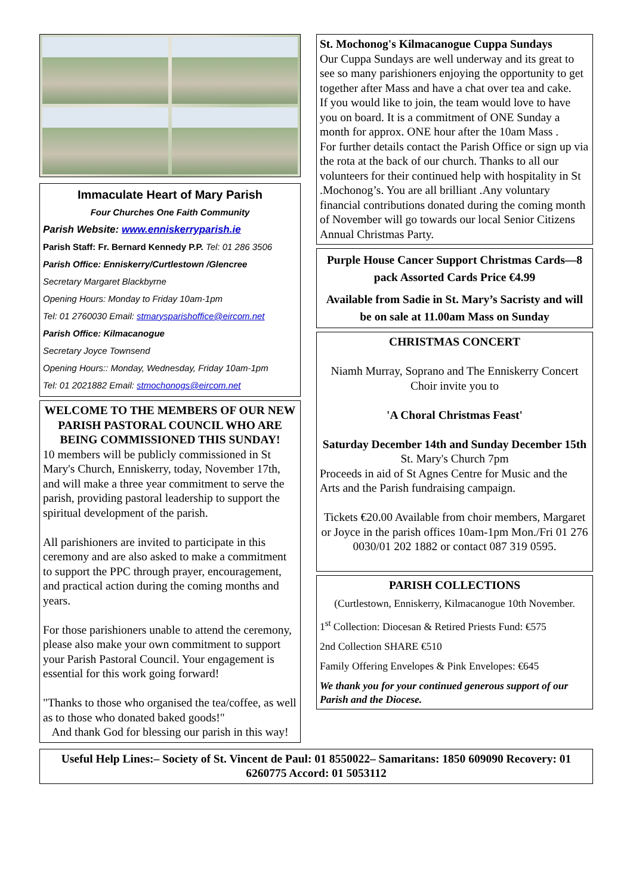Immaculate Heart of Mary Parish
Four Churches One Faith Community
Parish Website: www.enniskerryparish.ie
Parish Staff: Fr. Bernard Kennedy P.P. Tel: 01 286 3506
Parish Office: Enniskerry/Curtlestown /Glencree
Secretary Margaret Blackbyrne
Opening Hours: Monday to Friday 10am-1pm
Tel: 01 2760030 Email: stmarysparishoffice@eircom.net
Parish Office: Kilmacanogue
Secretary Joyce Townsend
Opening Hours:: Monday, Wednesday, Friday 10am-1pm
Tel: 01 2021882 Email: stmochonogs@eircom.net
WELCOME TO THE MEMBERS OF OUR NEW PARISH PASTORAL COUNCIL WHO ARE BEING COMMISSIONED THIS SUNDAY!
10 members will be publicly commissioned in St Mary's Church, Enniskerry, today, November 17th, and will make a three year commitment to serve the parish, providing pastoral leadership to support the spiritual development of the parish.
All parishioners are invited to participate in this ceremony and are also asked to make a commitment to support the PPC through prayer, encouragement, and practical action during the coming months and years.
For those parishioners unable to attend the ceremony, please also make your own commitment to support your Parish Pastoral Council. Your engagement is essential for this work going forward!
"Thanks to those who organised the tea/coffee, as well as to those who donated baked goods!"
And thank God for blessing our parish in this way!
St. Mochonog's Kilmacanogue Cuppa Sundays
Our Cuppa Sundays are well underway and its great to see so many parishioners enjoying the opportunity to get together after Mass and have a chat over tea and cake.
If you would like to join, the team would love to have you on board. It is a commitment of ONE Sunday a month for approx. ONE hour after the 10am Mass .
For further details contact the Parish Office or sign up via the rota at the back of our church. Thanks to all our volunteers for their continued help with hospitality in St .Mochonog’s. You are all brilliant .Any voluntary financial contributions donated during the coming month of November will go towards our local Senior Citizens Annual Christmas Party.
Purple House Cancer Support Christmas Cards—8 pack Assorted Cards Price €4.99
Available from Sadie in St. Mary’s Sacristy and will be on sale at 11.00am Mass on Sunday
CHRISTMAS CONCERT
Niamh Murray, Soprano and The Enniskerry Concert Choir invite you to
'A Choral Christmas Feast'
Saturday December 14th and Sunday December 15th
St. Mary's Church 7pm
Proceeds in aid of St Agnes Centre for Music and the Arts and the Parish fundraising campaign.
Tickets €20.00 Available from choir members, Margaret or Joyce in the parish offices 10am-1pm Mon./Fri 01 276 0030/01 202 1882 or contact 087 319 0595.
PARISH COLLECTIONS
(Curtlestown, Enniskerry, Kilmacanogue 10th November.
1<sup>st</sup> Collection: Diocesan & Retired Priests Fund: €575
2nd Collection SHARE €510
Family Offering Envelopes & Pink Envelopes: €645
We thank you for your continued generous support of our Parish and the Diocese.
Useful Help Lines:– Society of St. Vincent de Paul: 01 8550022– Samaritans: 1850 609090 Recovery: 01 6260775 Accord: 01 5053112